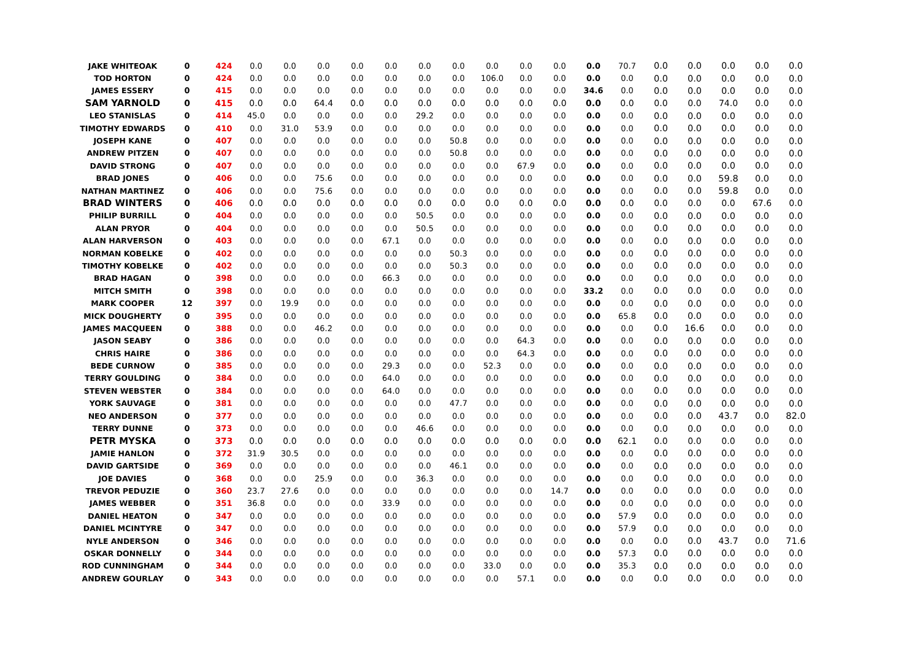| JAKE WHITEOAK | 0 | 424 | 0.0 | 0.0 | 0.0 | 0.0 | 0.0 | 0.0 | 0.0 | 0.0 | 0.0 | 0.0 | 0.0 | 70.7 | 0.0 | 0.0 | 0.0 | 0.0 | 0.0 |
| TOD HORTON | 0 | 424 | 0.0 | 0.0 | 0.0 | 0.0 | 0.0 | 0.0 | 0.0 | 106.0 | 0.0 | 0.0 | 0.0 | 0.0 | 0.0 | 0.0 | 0.0 | 0.0 | 0.0 |
| JAMES ESSERY | 0 | 415 | 0.0 | 0.0 | 0.0 | 0.0 | 0.0 | 0.0 | 0.0 | 0.0 | 0.0 | 0.0 | 34.6 | 0.0 | 0.0 | 0.0 | 0.0 | 0.0 | 0.0 |
| SAM YARNOLD | 0 | 415 | 0.0 | 0.0 | 64.4 | 0.0 | 0.0 | 0.0 | 0.0 | 0.0 | 0.0 | 0.0 | 0.0 | 0.0 | 0.0 | 0.0 | 74.0 | 0.0 | 0.0 |
| LEO STANISLAS | 0 | 414 | 45.0 | 0.0 | 0.0 | 0.0 | 0.0 | 29.2 | 0.0 | 0.0 | 0.0 | 0.0 | 0.0 | 0.0 | 0.0 | 0.0 | 0.0 | 0.0 | 0.0 |
| TIMOTHY EDWARDS | 0 | 410 | 0.0 | 31.0 | 53.9 | 0.0 | 0.0 | 0.0 | 0.0 | 0.0 | 0.0 | 0.0 | 0.0 | 0.0 | 0.0 | 0.0 | 0.0 | 0.0 | 0.0 |
| JOSEPH KANE | 0 | 407 | 0.0 | 0.0 | 0.0 | 0.0 | 0.0 | 0.0 | 50.8 | 0.0 | 0.0 | 0.0 | 0.0 | 0.0 | 0.0 | 0.0 | 0.0 | 0.0 | 0.0 |
| ANDREW PITZEN | 0 | 407 | 0.0 | 0.0 | 0.0 | 0.0 | 0.0 | 0.0 | 50.8 | 0.0 | 0.0 | 0.0 | 0.0 | 0.0 | 0.0 | 0.0 | 0.0 | 0.0 | 0.0 |
| DAVID STRONG | 0 | 407 | 0.0 | 0.0 | 0.0 | 0.0 | 0.0 | 0.0 | 0.0 | 0.0 | 67.9 | 0.0 | 0.0 | 0.0 | 0.0 | 0.0 | 0.0 | 0.0 | 0.0 |
| BRAD JONES | 0 | 406 | 0.0 | 0.0 | 75.6 | 0.0 | 0.0 | 0.0 | 0.0 | 0.0 | 0.0 | 0.0 | 0.0 | 0.0 | 0.0 | 0.0 | 59.8 | 0.0 | 0.0 |
| NATHAN MARTINEZ | 0 | 406 | 0.0 | 0.0 | 75.6 | 0.0 | 0.0 | 0.0 | 0.0 | 0.0 | 0.0 | 0.0 | 0.0 | 0.0 | 0.0 | 0.0 | 59.8 | 0.0 | 0.0 |
| BRAD WINTERS | 0 | 406 | 0.0 | 0.0 | 0.0 | 0.0 | 0.0 | 0.0 | 0.0 | 0.0 | 0.0 | 0.0 | 0.0 | 0.0 | 0.0 | 0.0 | 0.0 | 67.6 | 0.0 |
| PHILIP BURRILL | 0 | 404 | 0.0 | 0.0 | 0.0 | 0.0 | 0.0 | 50.5 | 0.0 | 0.0 | 0.0 | 0.0 | 0.0 | 0.0 | 0.0 | 0.0 | 0.0 | 0.0 | 0.0 |
| ALAN PRYOR | 0 | 404 | 0.0 | 0.0 | 0.0 | 0.0 | 0.0 | 50.5 | 0.0 | 0.0 | 0.0 | 0.0 | 0.0 | 0.0 | 0.0 | 0.0 | 0.0 | 0.0 | 0.0 |
| ALAN HARVERSON | 0 | 403 | 0.0 | 0.0 | 0.0 | 0.0 | 67.1 | 0.0 | 0.0 | 0.0 | 0.0 | 0.0 | 0.0 | 0.0 | 0.0 | 0.0 | 0.0 | 0.0 | 0.0 |
| NORMAN KOBELKE | 0 | 402 | 0.0 | 0.0 | 0.0 | 0.0 | 0.0 | 0.0 | 50.3 | 0.0 | 0.0 | 0.0 | 0.0 | 0.0 | 0.0 | 0.0 | 0.0 | 0.0 | 0.0 |
| TIMOTHY KOBELKE | 0 | 402 | 0.0 | 0.0 | 0.0 | 0.0 | 0.0 | 0.0 | 50.3 | 0.0 | 0.0 | 0.0 | 0.0 | 0.0 | 0.0 | 0.0 | 0.0 | 0.0 | 0.0 |
| BRAD HAGAN | 0 | 398 | 0.0 | 0.0 | 0.0 | 0.0 | 66.3 | 0.0 | 0.0 | 0.0 | 0.0 | 0.0 | 0.0 | 0.0 | 0.0 | 0.0 | 0.0 | 0.0 | 0.0 |
| MITCH SMITH | 0 | 398 | 0.0 | 0.0 | 0.0 | 0.0 | 0.0 | 0.0 | 0.0 | 0.0 | 0.0 | 0.0 | 33.2 | 0.0 | 0.0 | 0.0 | 0.0 | 0.0 | 0.0 |
| MARK COOPER | 12 | 397 | 0.0 | 19.9 | 0.0 | 0.0 | 0.0 | 0.0 | 0.0 | 0.0 | 0.0 | 0.0 | 0.0 | 0.0 | 0.0 | 0.0 | 0.0 | 0.0 | 0.0 |
| MICK DOUGHERTY | 0 | 395 | 0.0 | 0.0 | 0.0 | 0.0 | 0.0 | 0.0 | 0.0 | 0.0 | 0.0 | 0.0 | 0.0 | 65.8 | 0.0 | 0.0 | 0.0 | 0.0 | 0.0 |
| JAMES MACQUEEN | 0 | 388 | 0.0 | 0.0 | 46.2 | 0.0 | 0.0 | 0.0 | 0.0 | 0.0 | 0.0 | 0.0 | 0.0 | 0.0 | 0.0 | 16.6 | 0.0 | 0.0 | 0.0 |
| JASON SEABY | 0 | 386 | 0.0 | 0.0 | 0.0 | 0.0 | 0.0 | 0.0 | 0.0 | 0.0 | 64.3 | 0.0 | 0.0 | 0.0 | 0.0 | 0.0 | 0.0 | 0.0 | 0.0 |
| CHRIS HAIRE | 0 | 386 | 0.0 | 0.0 | 0.0 | 0.0 | 0.0 | 0.0 | 0.0 | 0.0 | 64.3 | 0.0 | 0.0 | 0.0 | 0.0 | 0.0 | 0.0 | 0.0 | 0.0 |
| BEDE CURNOW | 0 | 385 | 0.0 | 0.0 | 0.0 | 0.0 | 29.3 | 0.0 | 0.0 | 52.3 | 0.0 | 0.0 | 0.0 | 0.0 | 0.0 | 0.0 | 0.0 | 0.0 | 0.0 |
| TERRY GOULDING | 0 | 384 | 0.0 | 0.0 | 0.0 | 0.0 | 64.0 | 0.0 | 0.0 | 0.0 | 0.0 | 0.0 | 0.0 | 0.0 | 0.0 | 0.0 | 0.0 | 0.0 | 0.0 |
| STEVEN WEBSTER | 0 | 384 | 0.0 | 0.0 | 0.0 | 0.0 | 64.0 | 0.0 | 0.0 | 0.0 | 0.0 | 0.0 | 0.0 | 0.0 | 0.0 | 0.0 | 0.0 | 0.0 | 0.0 |
| YORK SAUVAGE | 0 | 381 | 0.0 | 0.0 | 0.0 | 0.0 | 0.0 | 0.0 | 47.7 | 0.0 | 0.0 | 0.0 | 0.0 | 0.0 | 0.0 | 0.0 | 0.0 | 0.0 | 0.0 |
| NEO ANDERSON | 0 | 377 | 0.0 | 0.0 | 0.0 | 0.0 | 0.0 | 0.0 | 0.0 | 0.0 | 0.0 | 0.0 | 0.0 | 0.0 | 0.0 | 0.0 | 43.7 | 0.0 | 82.0 |
| TERRY DUNNE | 0 | 373 | 0.0 | 0.0 | 0.0 | 0.0 | 0.0 | 46.6 | 0.0 | 0.0 | 0.0 | 0.0 | 0.0 | 0.0 | 0.0 | 0.0 | 0.0 | 0.0 | 0.0 |
| PETR MYSKA | 0 | 373 | 0.0 | 0.0 | 0.0 | 0.0 | 0.0 | 0.0 | 0.0 | 0.0 | 0.0 | 0.0 | 0.0 | 62.1 | 0.0 | 0.0 | 0.0 | 0.0 | 0.0 |
| JAMIE HANLON | 0 | 372 | 31.9 | 30.5 | 0.0 | 0.0 | 0.0 | 0.0 | 0.0 | 0.0 | 0.0 | 0.0 | 0.0 | 0.0 | 0.0 | 0.0 | 0.0 | 0.0 | 0.0 |
| DAVID GARTSIDE | 0 | 369 | 0.0 | 0.0 | 0.0 | 0.0 | 0.0 | 0.0 | 46.1 | 0.0 | 0.0 | 0.0 | 0.0 | 0.0 | 0.0 | 0.0 | 0.0 | 0.0 | 0.0 |
| JOE DAVIES | 0 | 368 | 0.0 | 0.0 | 25.9 | 0.0 | 0.0 | 36.3 | 0.0 | 0.0 | 0.0 | 0.0 | 0.0 | 0.0 | 0.0 | 0.0 | 0.0 | 0.0 | 0.0 |
| TREVOR PEDUZIE | 0 | 360 | 23.7 | 27.6 | 0.0 | 0.0 | 0.0 | 0.0 | 0.0 | 0.0 | 0.0 | 14.7 | 0.0 | 0.0 | 0.0 | 0.0 | 0.0 | 0.0 | 0.0 |
| JAMES WEBBER | 0 | 351 | 36.8 | 0.0 | 0.0 | 0.0 | 33.9 | 0.0 | 0.0 | 0.0 | 0.0 | 0.0 | 0.0 | 0.0 | 0.0 | 0.0 | 0.0 | 0.0 | 0.0 |
| DANIEL HEATON | 0 | 347 | 0.0 | 0.0 | 0.0 | 0.0 | 0.0 | 0.0 | 0.0 | 0.0 | 0.0 | 0.0 | 0.0 | 57.9 | 0.0 | 0.0 | 0.0 | 0.0 | 0.0 |
| DANIEL MCINTYRE | 0 | 347 | 0.0 | 0.0 | 0.0 | 0.0 | 0.0 | 0.0 | 0.0 | 0.0 | 0.0 | 0.0 | 0.0 | 57.9 | 0.0 | 0.0 | 0.0 | 0.0 | 0.0 |
| NYLE ANDERSON | 0 | 346 | 0.0 | 0.0 | 0.0 | 0.0 | 0.0 | 0.0 | 0.0 | 0.0 | 0.0 | 0.0 | 0.0 | 0.0 | 0.0 | 0.0 | 43.7 | 0.0 | 71.6 |
| OSKAR DONNELLY | 0 | 344 | 0.0 | 0.0 | 0.0 | 0.0 | 0.0 | 0.0 | 0.0 | 0.0 | 0.0 | 0.0 | 0.0 | 57.3 | 0.0 | 0.0 | 0.0 | 0.0 | 0.0 |
| ROD CUNNINGHAM | 0 | 344 | 0.0 | 0.0 | 0.0 | 0.0 | 0.0 | 0.0 | 0.0 | 33.0 | 0.0 | 0.0 | 0.0 | 35.3 | 0.0 | 0.0 | 0.0 | 0.0 | 0.0 |
| ANDREW GOURLAY | 0 | 343 | 0.0 | 0.0 | 0.0 | 0.0 | 0.0 | 0.0 | 0.0 | 0.0 | 57.1 | 0.0 | 0.0 | 0.0 | 0.0 | 0.0 | 0.0 | 0.0 | 0.0 |